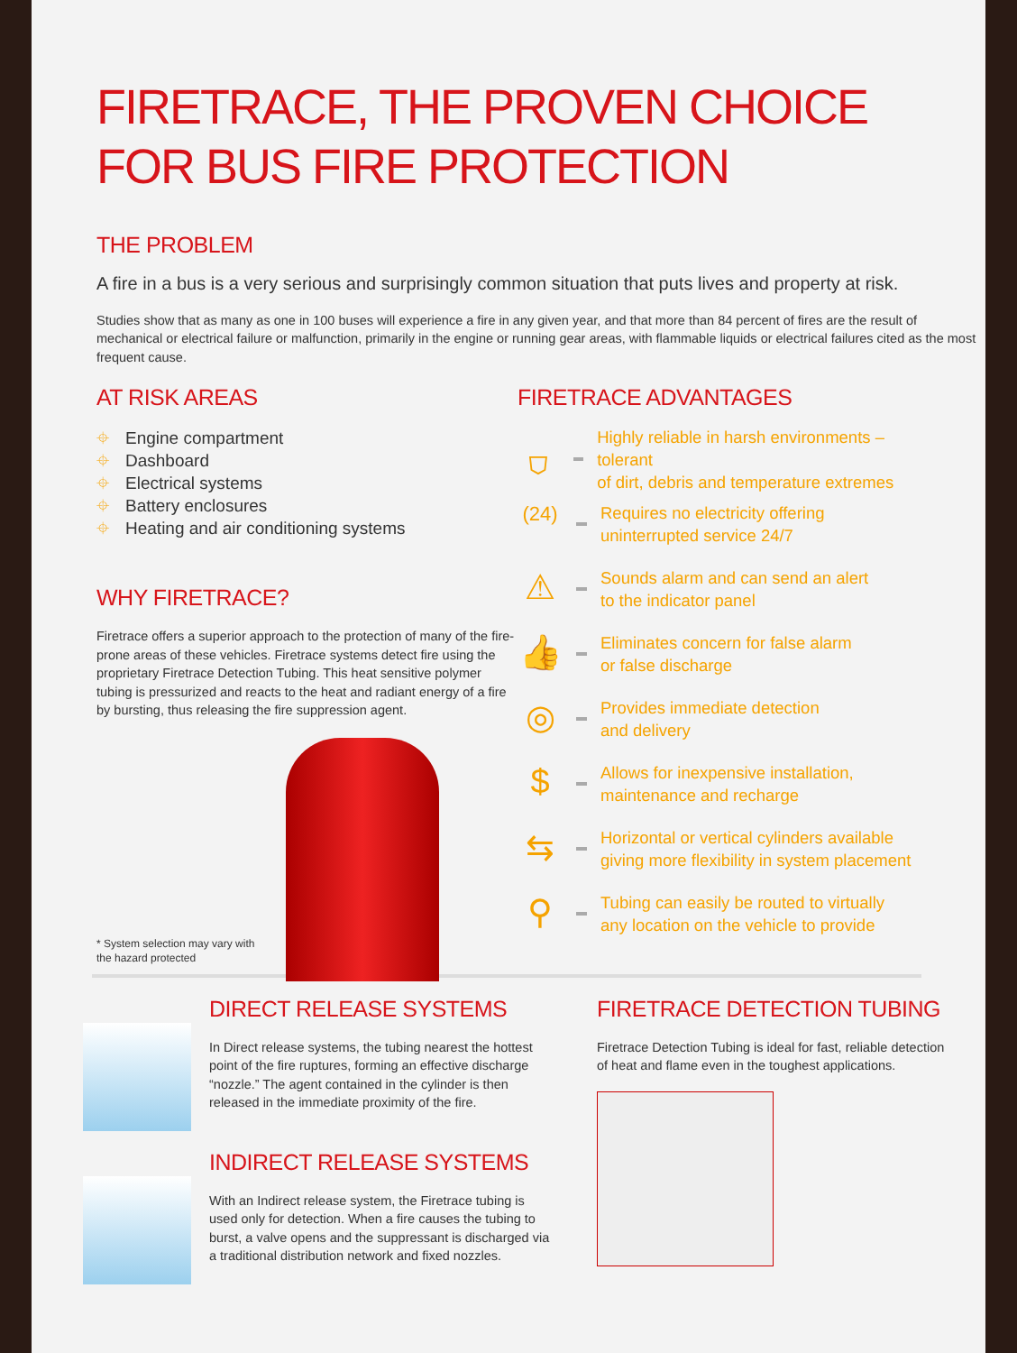FIRETRACE, THE PROVEN CHOICE
FOR BUS FIRE PROTECTION
THE PROBLEM
A fire in a bus is a very serious and surprisingly common situation that puts lives and property at risk.
Studies show that as many as one in 100 buses will experience a fire in any given year, and that more than 84 percent of fires are the result of mechanical or electrical failure or malfunction, primarily in the engine or running gear areas, with flammable liquids or electrical failures cited as the most frequent cause.
AT RISK AREAS
⌖ Engine compartment
⌖ Dashboard
⌖ Electrical systems
⌖ Battery enclosures
⌖ Heating and air conditioning systems
WHY FIRETRACE?
Firetrace offers a superior approach to the protection of many of the fire-prone areas of these vehicles. Firetrace systems detect fire using the proprietary Firetrace Detection Tubing. This heat sensitive polymer tubing is pressurized and reacts to the heat and radiant energy of a fire by bursting, thus releasing the fire suppression agent.
* System selection may vary with
the hazard protected
FIRETRACE ADVANTAGES
⛉
Highly reliable in harsh environments – tolerant
of dirt, debris and temperature extremes
(24)
Requires no electricity offering
uninterrupted service 24/7
⚠
Sounds alarm and can send an alert
to the indicator panel
👍
Eliminates concern for false alarm
or false discharge
◎
Provides immediate detection
and delivery
$
Allows for inexpensive installation,
maintenance and recharge
⇆
Horizontal or vertical cylinders available
giving more flexibility in system placement
⚲
Tubing can easily be routed to virtually
any location on the vehicle to provide
DIRECT RELEASE SYSTEMS
In Direct release systems, the tubing nearest the hottest point of the fire ruptures, forming an effective discharge “nozzle.” The agent contained in the cylinder is then released in the immediate proximity of the fire.
INDIRECT RELEASE SYSTEMS
With an Indirect release system, the Firetrace tubing is used only for detection. When a fire causes the tubing to burst, a valve opens and the suppressant is discharged via a traditional distribution network and fixed nozzles.
FIRETRACE DETECTION TUBING
Firetrace Detection Tubing is ideal for fast, reliable detection of heat and flame even in the toughest applications.